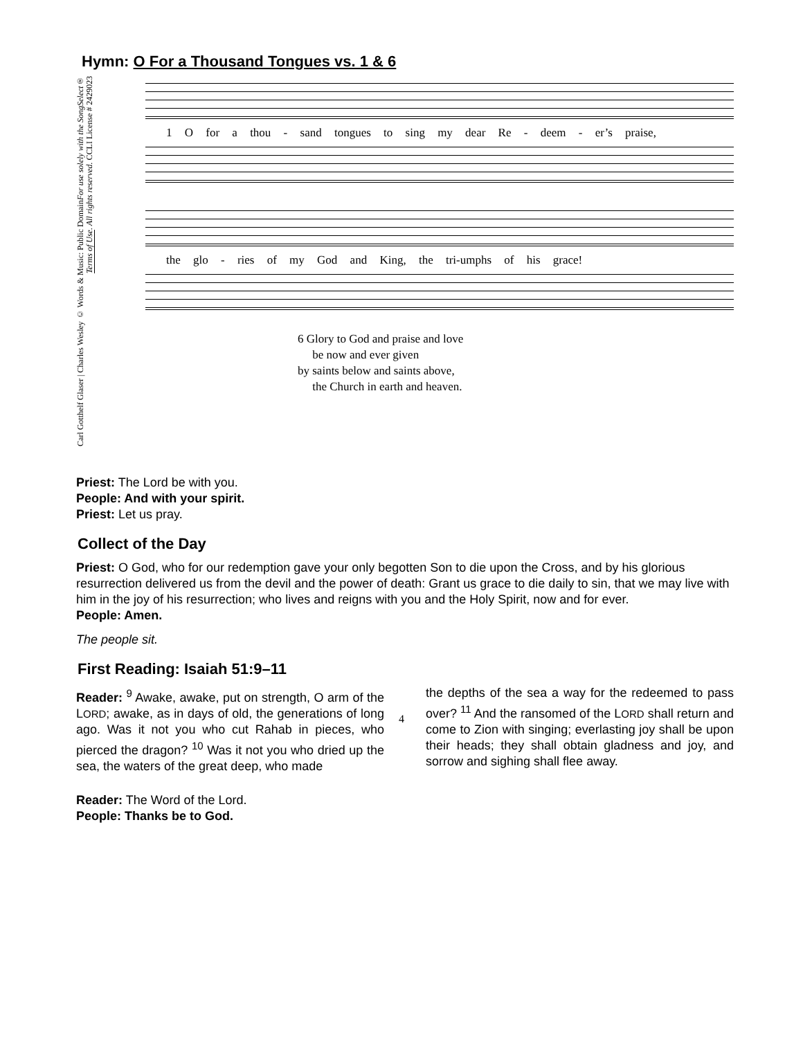Hymn: O For a Thousand Tongues vs. 1 & 6
Carl Gotthelf Glaser | Charles Wesley © Words & Music: Public DomainFor use solely with the SongSelect® Terms of Use. All rights reserved. CCLI License # 2429023
1 O for a thou - sand tongues to sing my dear Re - deem - er’s praise,
the glo - ries of my God and King, the tri-umphs of his grace!
6 Glory to God and praise and love
be now and ever given
by saints below and saints above,
the Church in earth and heaven.
Priest: The Lord be with you.
People: And with your spirit.
Priest: Let us pray.
Collect of the Day
Priest: O God, who for our redemption gave your only begotten Son to die upon the Cross, and by his glorious resurrection delivered us from the devil and the power of death: Grant us grace to die daily to sin, that we may live with him in the joy of his resurrection; who lives and reigns with you and the Holy Spirit, now and for ever.
People: Amen.
The people sit.
First Reading: Isaiah 51:9–11
Reader: <sup>9</sup> Awake, awake, put on strength, O arm of the LORD; awake, as in days of old, the generations of long ago. Was it not you who cut Rahab in pieces, who pierced the dragon? <sup>10</sup> Was it not you who dried up the sea, the waters of the great deep, who made
the depths of the sea a way for the redeemed to pass over? <sup>11</sup> And the ransomed of the LORD shall return and come to Zion with singing; everlasting joy shall be upon their heads; they shall obtain gladness and joy, and sorrow and sighing shall flee away.
Reader: The Word of the Lord.
People: Thanks be to God.
4